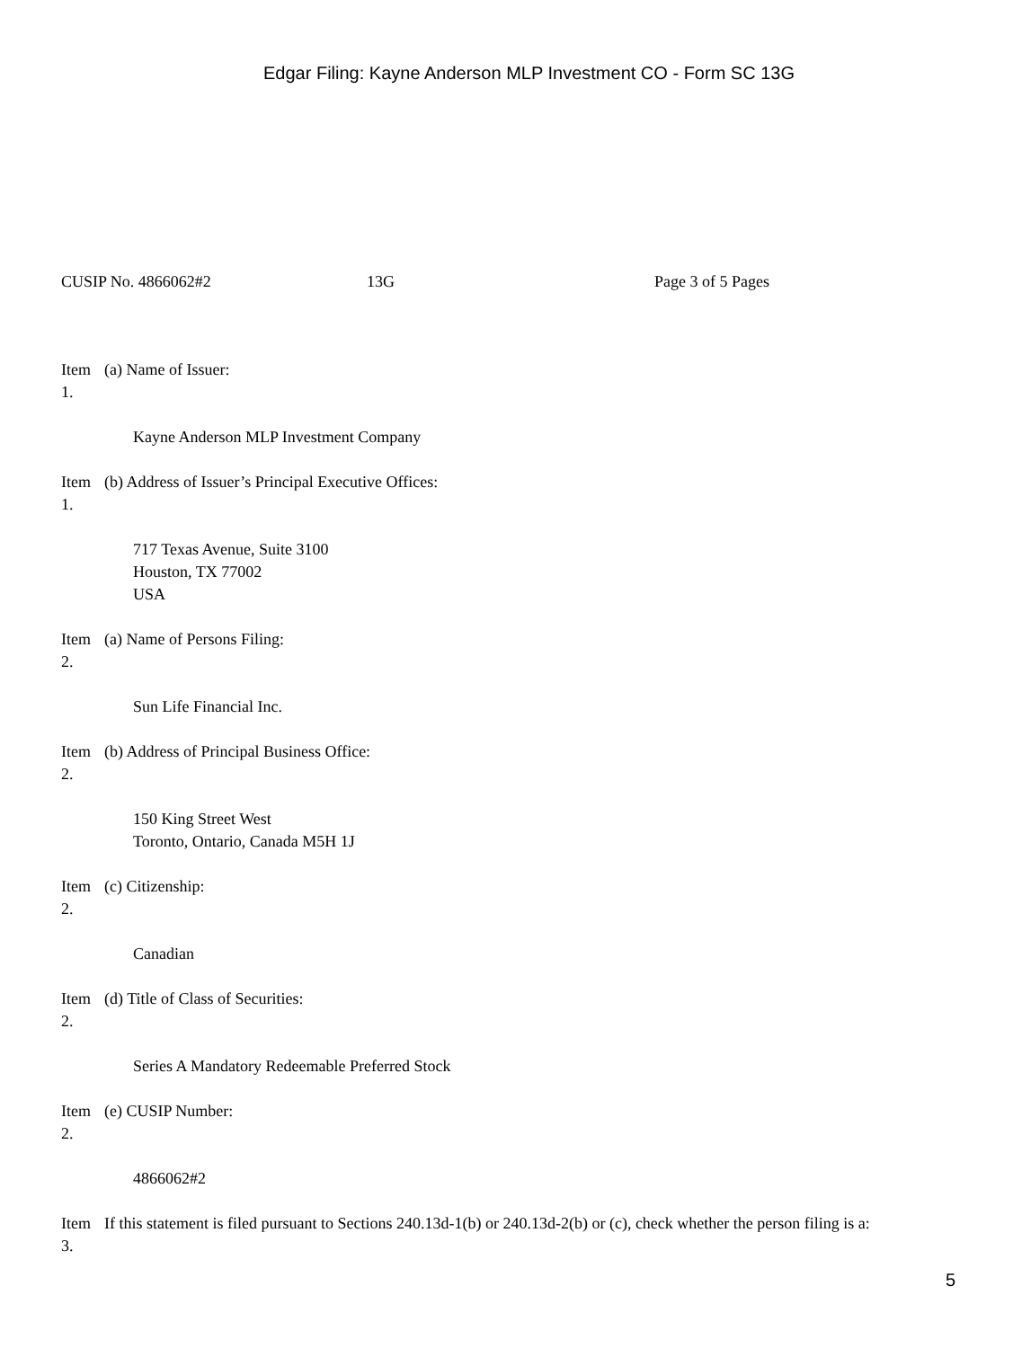Edgar Filing: Kayne Anderson MLP Investment CO - Form SC 13G
CUSIP No. 4866062#2 13G Page 3 of 5 Pages
Item 1.
(a) Name of Issuer:
Kayne Anderson MLP Investment Company
Item 1.
(b) Address of Issuer’s Principal Executive Offices:
717 Texas Avenue, Suite 3100
Houston, TX 77002
USA
Item 2.
(a) Name of Persons Filing:
Sun Life Financial Inc.
Item 2.
(b) Address of Principal Business Office:
150 King Street West
Toronto, Ontario, Canada M5H 1J
Item 2.
(c) Citizenship:
Canadian
Item 2.
(d) Title of Class of Securities:
Series A Mandatory Redeemable Preferred Stock
Item 2.
(e) CUSIP Number:
4866062#2
Item 3.
If this statement is filed pursuant to Sections 240.13d-1(b) or 240.13d-2(b) or (c), check whether the person filing is a:
5